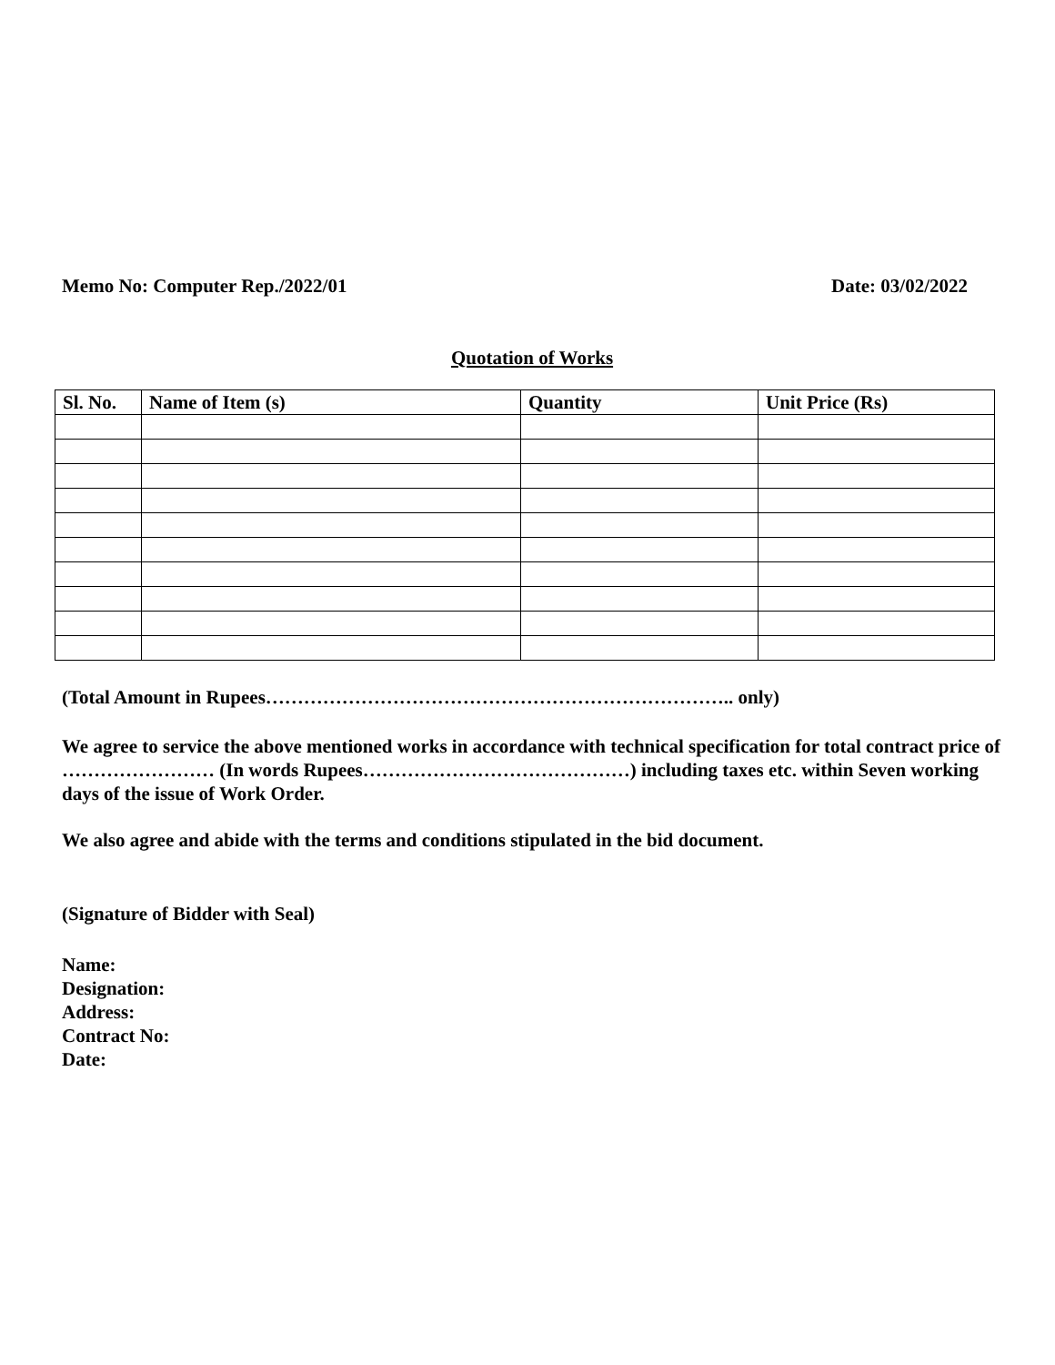Memo No: Computer Rep./2022/01 Date: 03/02/2022
Quotation of Works
| Sl. No. | Name of Item (s) | Quantity | Unit Price (Rs) |
| --- | --- | --- | --- |
(Total Amount in Rupees……………………………………………………………….. only)
We agree to service the above mentioned works in accordance with technical specification for total contract price of …………………… (In words Rupees……………………………………) including taxes etc. within Seven working days of the issue of Work Order.
We also agree and abide with the terms and conditions stipulated in the bid document.
(Signature of Bidder with Seal)
Name:
Designation:
Address:
Contract No:
Date: